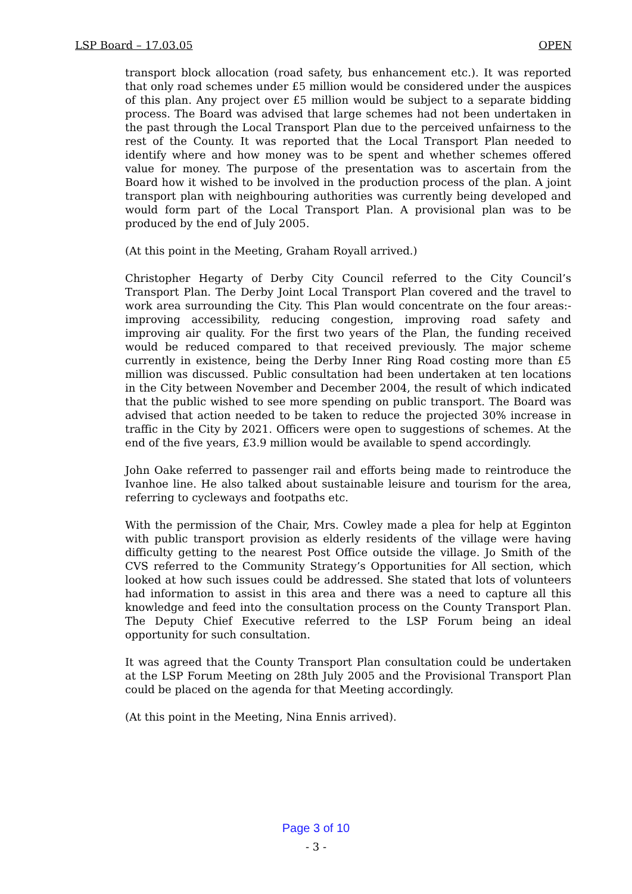LSP Board – 17.03.05 OPEN
transport block allocation (road safety, bus enhancement etc.). It was reported that only road schemes under £5 million would be considered under the auspices of this plan. Any project over £5 million would be subject to a separate bidding process. The Board was advised that large schemes had not been undertaken in the past through the Local Transport Plan due to the perceived unfairness to the rest of the County. It was reported that the Local Transport Plan needed to identify where and how money was to be spent and whether schemes offered value for money. The purpose of the presentation was to ascertain from the Board how it wished to be involved in the production process of the plan. A joint transport plan with neighbouring authorities was currently being developed and would form part of the Local Transport Plan. A provisional plan was to be produced by the end of July 2005.
(At this point in the Meeting, Graham Royall arrived.)
Christopher Hegarty of Derby City Council referred to the City Council’s Transport Plan. The Derby Joint Local Transport Plan covered and the travel to work area surrounding the City. This Plan would concentrate on the four areas:- improving accessibility, reducing congestion, improving road safety and improving air quality. For the first two years of the Plan, the funding received would be reduced compared to that received previously. The major scheme currently in existence, being the Derby Inner Ring Road costing more than £5 million was discussed. Public consultation had been undertaken at ten locations in the City between November and December 2004, the result of which indicated that the public wished to see more spending on public transport. The Board was advised that action needed to be taken to reduce the projected 30% increase in traffic in the City by 2021. Officers were open to suggestions of schemes. At the end of the five years, £3.9 million would be available to spend accordingly.
John Oake referred to passenger rail and efforts being made to reintroduce the Ivanhoe line. He also talked about sustainable leisure and tourism for the area, referring to cycleways and footpaths etc.
With the permission of the Chair, Mrs. Cowley made a plea for help at Egginton with public transport provision as elderly residents of the village were having difficulty getting to the nearest Post Office outside the village. Jo Smith of the CVS referred to the Community Strategy’s Opportunities for All section, which looked at how such issues could be addressed. She stated that lots of volunteers had information to assist in this area and there was a need to capture all this knowledge and feed into the consultation process on the County Transport Plan. The Deputy Chief Executive referred to the LSP Forum being an ideal opportunity for such consultation.
It was agreed that the County Transport Plan consultation could be undertaken at the LSP Forum Meeting on 28th July 2005 and the Provisional Transport Plan could be placed on the agenda for that Meeting accordingly.
(At this point in the Meeting, Nina Ennis arrived).
Page 3 of 10
- 3 -